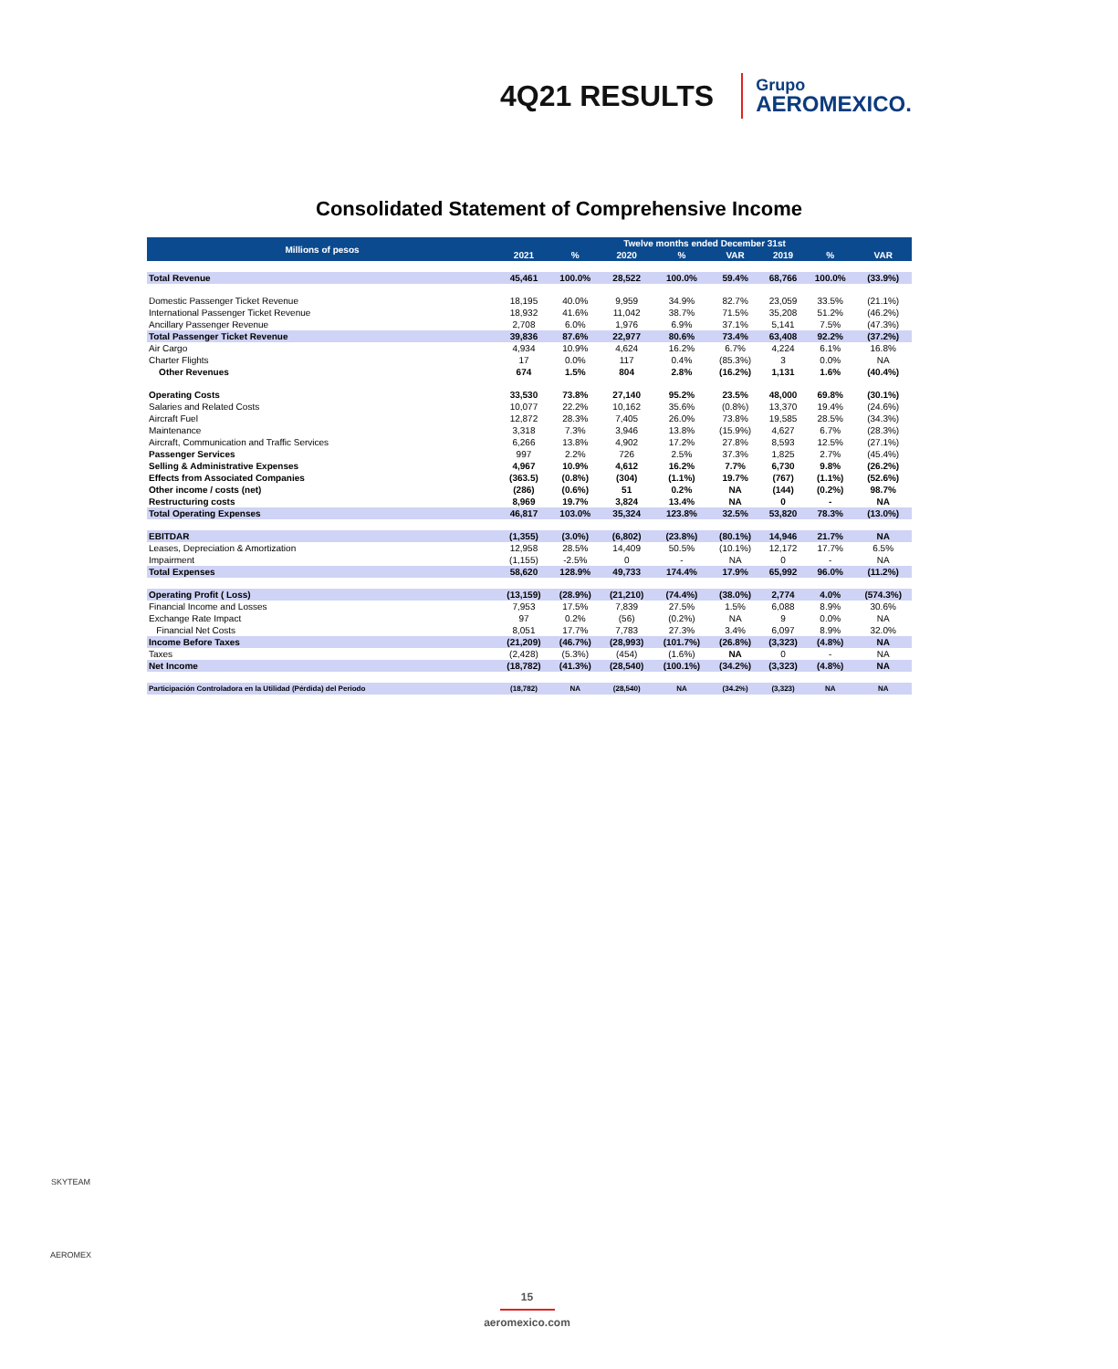4Q21 RESULTS
Grupo
AEROMEXICO.
Consolidated Statement of Comprehensive Income
| Millions of pesos | Twelve months ended December 31st | | | | | | | |
| --- | --- | --- | --- | --- | --- | --- | --- | --- |
| | 2021 | % | 2020 | % | VAR | 2019 | % | VAR |
| Total Revenue | 45,461 | 100.0% | 28,522 | 100.0% | 59.4% | 68,766 | 100.0% | (33.9%) |
| Domestic Passenger Ticket Revenue | 18,195 | 40.0% | 9,959 | 34.9% | 82.7% | 23,059 | 33.5% | (21.1%) |
| International Passenger Ticket Revenue | 18,932 | 41.6% | 11,042 | 38.7% | 71.5% | 35,208 | 51.2% | (46.2%) |
| Ancillary Passenger Revenue | 2,708 | 6.0% | 1,976 | 6.9% | 37.1% | 5,141 | 7.5% | (47.3%) |
| Total Passenger Ticket Revenue | 39,836 | 87.6% | 22,977 | 80.6% | 73.4% | 63,408 | 92.2% | (37.2%) |
| Air Cargo | 4,934 | 10.9% | 4,624 | 16.2% | 6.7% | 4,224 | 6.1% | 16.8% |
| Charter Flights | 17 | 0.0% | 117 | 0.4% | (85.3%) | 3 | 0.0% | NA |
| Other Revenues | 674 | 1.5% | 804 | 2.8% | (16.2%) | 1,131 | 1.6% | (40.4%) |
| Operating Costs | 33,530 | 73.8% | 27,140 | 95.2% | 23.5% | 48,000 | 69.8% | (30.1%) |
| Salaries and Related Costs | 10,077 | 22.2% | 10,162 | 35.6% | (0.8%) | 13,370 | 19.4% | (24.6%) |
| Aircraft Fuel | 12,872 | 28.3% | 7,405 | 26.0% | 73.8% | 19,585 | 28.5% | (34.3%) |
| Maintenance | 3,318 | 7.3% | 3,946 | 13.8% | (15.9%) | 4,627 | 6.7% | (28.3%) |
| Aircraft, Communication and Traffic Services | 6,266 | 13.8% | 4,902 | 17.2% | 27.8% | 8,593 | 12.5% | (27.1%) |
| Passenger Services | 997 | 2.2% | 726 | 2.5% | 37.3% | 1,825 | 2.7% | (45.4%) |
| Selling & Administrative Expenses | 4,967 | 10.9% | 4,612 | 16.2% | 7.7% | 6,730 | 9.8% | (26.2%) |
| Effects from Associated Companies | (363.5) | (0.8%) | (304) | (1.1%) | 19.7% | (767) | (1.1%) | (52.6%) |
| Other income / costs (net) | (286) | (0.6%) | 51 | 0.2% | NA | (144) | (0.2%) | 98.7% |
| Restructuring costs | 8,969 | 19.7% | 3,824 | 13.4% | NA | 0 | - | NA |
| Total Operating Expenses | 46,817 | 103.0% | 35,324 | 123.8% | 32.5% | 53,820 | 78.3% | (13.0%) |
| EBITDAR | (1,355) | (3.0%) | (6,802) | (23.8%) | (80.1%) | 14,946 | 21.7% | NA |
| Leases, Depreciation & Amortization | 12,958 | 28.5% | 14,409 | 50.5% | (10.1%) | 12,172 | 17.7% | 6.5% |
| Impairment | (1,155) | -2.5% | 0 | - | NA | 0 | - | NA |
| Total Expenses | 58,620 | 128.9% | 49,733 | 174.4% | 17.9% | 65,992 | 96.0% | (11.2%) |
| Operating Profit ( Loss) | (13,159) | (28.9%) | (21,210) | (74.4%) | (38.0%) | 2,774 | 4.0% | (574.3%) |
| Financial Income and Losses | 7,953 | 17.5% | 7,839 | 27.5% | 1.5% | 6,088 | 8.9% | 30.6% |
| Exchange Rate Impact | 97 | 0.2% | (56) | (0.2%) | NA | 9 | 0.0% | NA |
| Financial Net Costs | 8,051 | 17.7% | 7,783 | 27.3% | 3.4% | 6,097 | 8.9% | 32.0% |
| Income Before Taxes | (21,209) | (46.7%) | (28,993) | (101.7%) | (26.8%) | (3,323) | (4.8%) | NA |
| Taxes | (2,428) | (5.3%) | (454) | (1.6%) | NA | 0 | - | NA |
| Net Income | (18,782) | (41.3%) | (28,540) | (100.1%) | (34.2%) | (3,323) | (4.8%) | NA |
| Participación Controladora en la Utilidad (Pérdida) del Periodo | (18,782) | NA | (28,540) | NA | (34.2%) | (3,323) | NA | NA |
SKYTEAM
AEROMEX
15
aeromexico.com